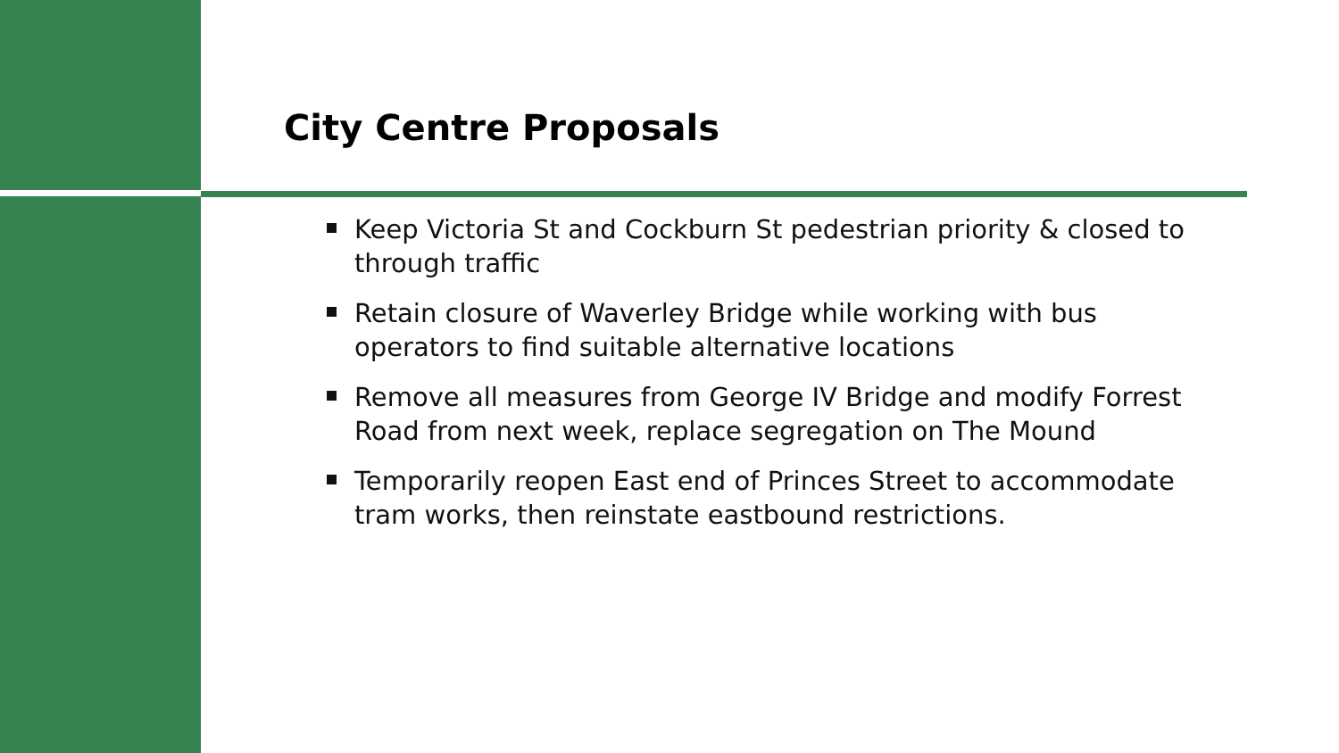City Centre Proposals
Keep Victoria St and Cockburn St pedestrian priority & closed to through traffic
Retain closure of Waverley Bridge while working with bus operators to find suitable alternative locations
Remove all measures from George IV Bridge and modify Forrest Road from next week, replace segregation on The Mound
Temporarily reopen East end of Princes Street to accommodate tram works, then reinstate eastbound restrictions.